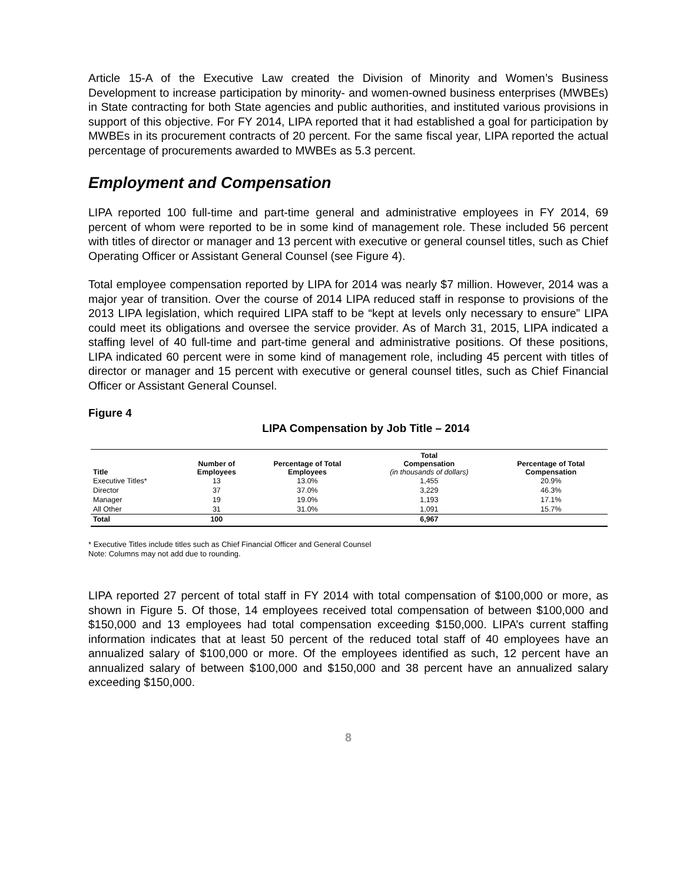Article 15-A of the Executive Law created the Division of Minority and Women’s Business Development to increase participation by minority- and women-owned business enterprises (MWBEs) in State contracting for both State agencies and public authorities, and instituted various provisions in support of this objective. For FY 2014, LIPA reported that it had established a goal for participation by MWBEs in its procurement contracts of 20 percent. For the same fiscal year, LIPA reported the actual percentage of procurements awarded to MWBEs as 5.3 percent.
Employment and Compensation
LIPA reported 100 full-time and part-time general and administrative employees in FY 2014, 69 percent of whom were reported to be in some kind of management role. These included 56 percent with titles of director or manager and 13 percent with executive or general counsel titles, such as Chief Operating Officer or Assistant General Counsel (see Figure 4).
Total employee compensation reported by LIPA for 2014 was nearly $7 million. However, 2014 was a major year of transition. Over the course of 2014 LIPA reduced staff in response to provisions of the 2013 LIPA legislation, which required LIPA staff to be “kept at levels only necessary to ensure” LIPA could meet its obligations and oversee the service provider. As of March 31, 2015, LIPA indicated a staffing level of 40 full-time and part-time general and administrative positions. Of these positions, LIPA indicated 60 percent were in some kind of management role, including 45 percent with titles of director or manager and 15 percent with executive or general counsel titles, such as Chief Financial Officer or Assistant General Counsel.
Figure 4
LIPA Compensation by Job Title – 2014
| Title | Number of Employees | Percentage of Total Employees | Total Compensation (in thousands of dollars) | Percentage of Total Compensation |
| --- | --- | --- | --- | --- |
| Executive Titles* | 13 | 13.0% | 1,455 | 20.9% |
| Director | 37 | 37.0% | 3,229 | 46.3% |
| Manager | 19 | 19.0% | 1,193 | 17.1% |
| All Other | 31 | 31.0% | 1,091 | 15.7% |
| Total | 100 | | 6,967 | |
* Executive Titles include titles such as Chief Financial Officer and General Counsel
Note: Columns may not add due to rounding.
LIPA reported 27 percent of total staff in FY 2014 with total compensation of $100,000 or more, as shown in Figure 5. Of those, 14 employees received total compensation of between $100,000 and $150,000 and 13 employees had total compensation exceeding $150,000. LIPA’s current staffing information indicates that at least 50 percent of the reduced total staff of 40 employees have an annualized salary of $100,000 or more. Of the employees identified as such, 12 percent have an annualized salary of between $100,000 and $150,000 and 38 percent have an annualized salary exceeding $150,000.
8